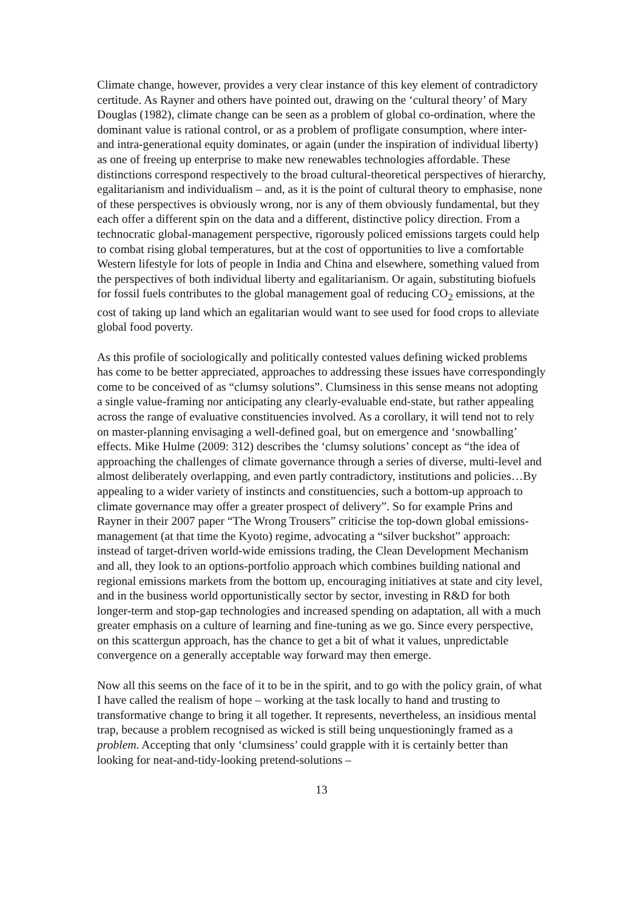Climate change, however, provides a very clear instance of this key element of contradictory certitude. As Rayner and others have pointed out, drawing on the ‘cultural theory’ of Mary Douglas (1982), climate change can be seen as a problem of global co-ordination, where the dominant value is rational control, or as a problem of profligate consumption, where inter- and intra-generational equity dominates, or again (under the inspiration of individual liberty) as one of freeing up enterprise to make new renewables technologies affordable. These distinctions correspond respectively to the broad cultural-theoretical perspectives of hierarchy, egalitarianism and individualism – and, as it is the point of cultural theory to emphasise, none of these perspectives is obviously wrong, nor is any of them obviously fundamental, but they each offer a different spin on the data and a different, distinctive policy direction. From a technocratic global-management perspective, rigorously policed emissions targets could help to combat rising global temperatures, but at the cost of opportunities to live a comfortable Western lifestyle for lots of people in India and China and elsewhere, something valued from the perspectives of both individual liberty and egalitarianism. Or again, substituting biofuels for fossil fuels contributes to the global management goal of reducing CO<sub>2</sub> emissions, at the cost of taking up land which an egalitarian would want to see used for food crops to alleviate global food poverty.
As this profile of sociologically and politically contested values defining wicked problems has come to be better appreciated, approaches to addressing these issues have correspondingly come to be conceived of as “clumsy solutions”. Clumsiness in this sense means not adopting a single value-framing nor anticipating any clearly-evaluable end-state, but rather appealing across the range of evaluative constituencies involved. As a corollary, it will tend not to rely on master-planning envisaging a well-defined goal, but on emergence and ‘snowballing’ effects. Mike Hulme (2009: 312) describes the ‘clumsy solutions’ concept as “the idea of approaching the challenges of climate governance through a series of diverse, multi-level and almost deliberately overlapping, and even partly contradictory, institutions and policies…By appealing to a wider variety of instincts and constituencies, such a bottom-up approach to climate governance may offer a greater prospect of delivery”. So for example Prins and Rayner in their 2007 paper “The Wrong Trousers” criticise the top-down global emissions-management (at that time the Kyoto) regime, advocating a “silver buckshot” approach: instead of target-driven world-wide emissions trading, the Clean Development Mechanism and all, they look to an options-portfolio approach which combines building national and regional emissions markets from the bottom up, encouraging initiatives at state and city level, and in the business world opportunistically sector by sector, investing in R&D for both longer-term and stop-gap technologies and increased spending on adaptation, all with a much greater emphasis on a culture of learning and fine-tuning as we go. Since every perspective, on this scattergun approach, has the chance to get a bit of what it values, unpredictable convergence on a generally acceptable way forward may then emerge.
Now all this seems on the face of it to be in the spirit, and to go with the policy grain, of what I have called the realism of hope – working at the task locally to hand and trusting to transformative change to bring it all together. It represents, nevertheless, an insidious mental trap, because a problem recognised as wicked is still being unquestioningly framed as a problem. Accepting that only ‘clumsiness’ could grapple with it is certainly better than looking for neat-and-tidy-looking pretend-solutions –
13